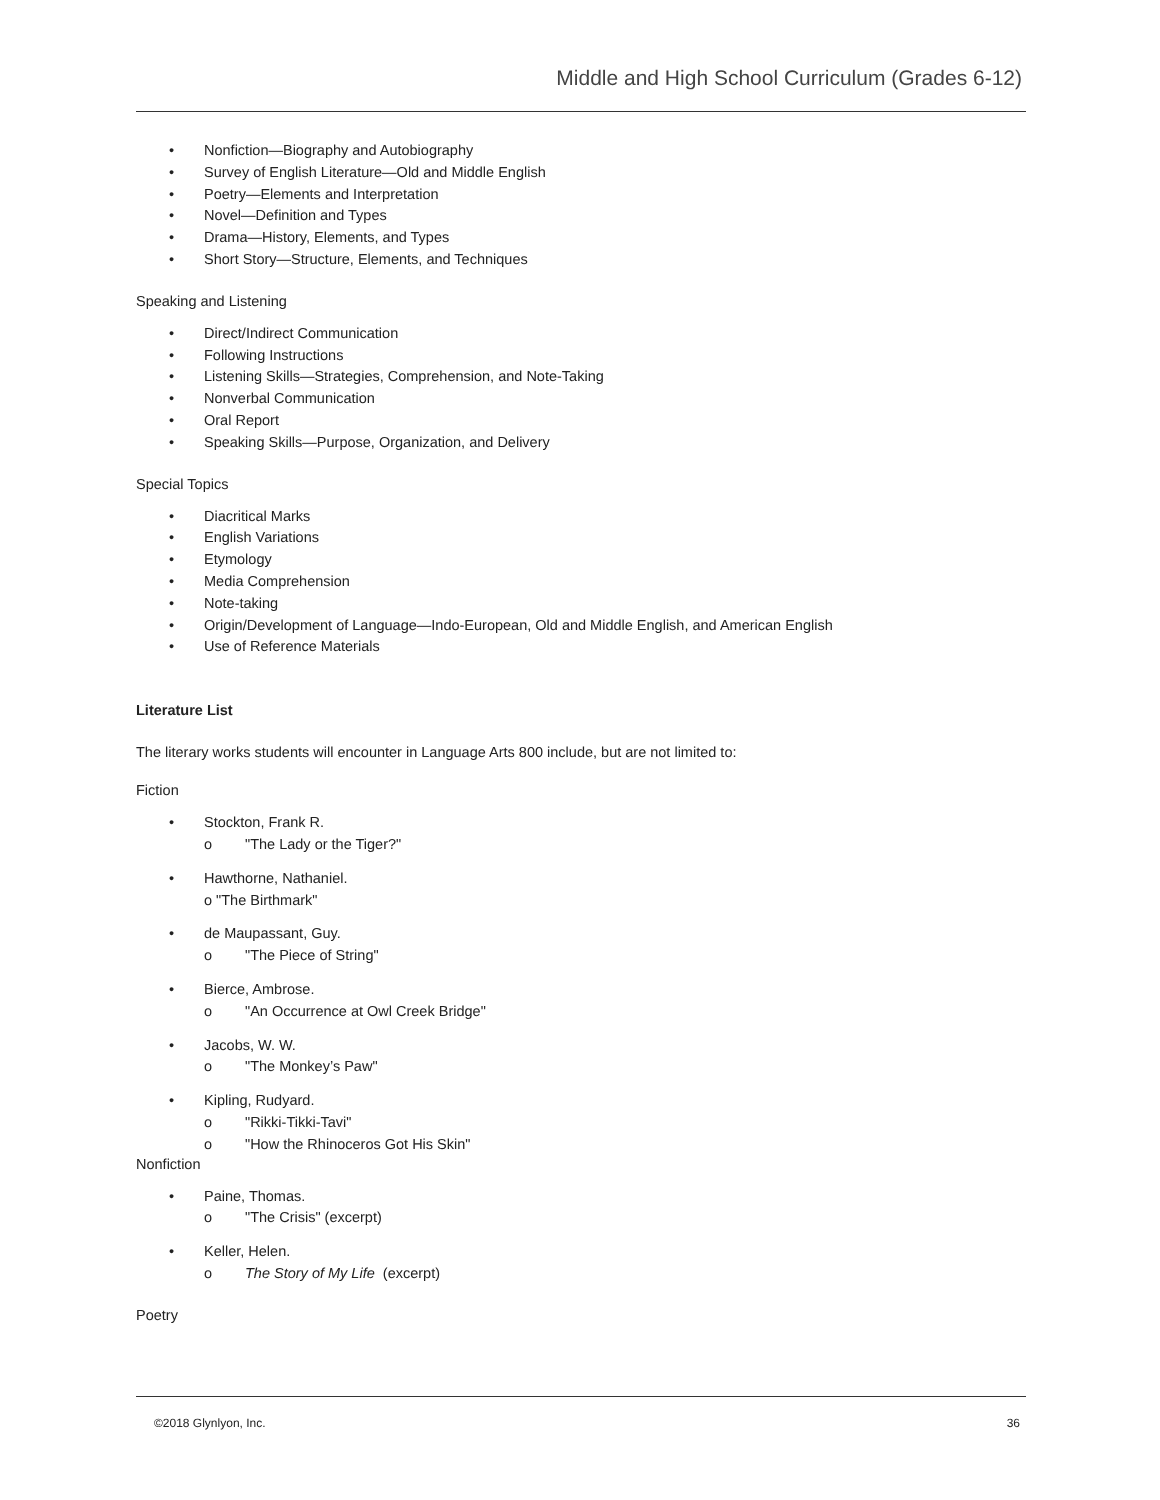Middle and High School Curriculum (Grades 6-12)
• Nonfiction—Biography and Autobiography
• Survey of English Literature—Old and Middle English
• Poetry—Elements and Interpretation
• Novel—Definition and Types
• Drama—History, Elements, and Types
• Short Story—Structure, Elements, and Techniques
Speaking and Listening
• Direct/Indirect Communication
• Following Instructions
• Listening Skills—Strategies, Comprehension, and Note-Taking
• Nonverbal Communication
• Oral Report
• Speaking Skills—Purpose, Organization, and Delivery
Special Topics
• Diacritical Marks
• English Variations
• Etymology
• Media Comprehension
• Note-taking
• Origin/Development of Language—Indo-European, Old and Middle English, and American English
• Use of Reference Materials
Literature List
The literary works students will encounter in Language Arts 800 include, but are not limited to:
Fiction
• Stockton, Frank R.
o "The Lady or the Tiger?"
• Hawthorne, Nathaniel.
o "The Birthmark"
• de Maupassant, Guy.
o "The Piece of String"
• Bierce, Ambrose.
o "An Occurrence at Owl Creek Bridge"
• Jacobs, W. W.
o "The Monkey’s Paw"
• Kipling, Rudyard.
o "Rikki-Tikki-Tavi"
o "How the Rhinoceros Got His Skin"
Nonfiction
• Paine, Thomas.
o "The Crisis" (excerpt)
• Keller, Helen.
o The Story of My Life (excerpt)
Poetry
©2018 Glynlyon, Inc. 36